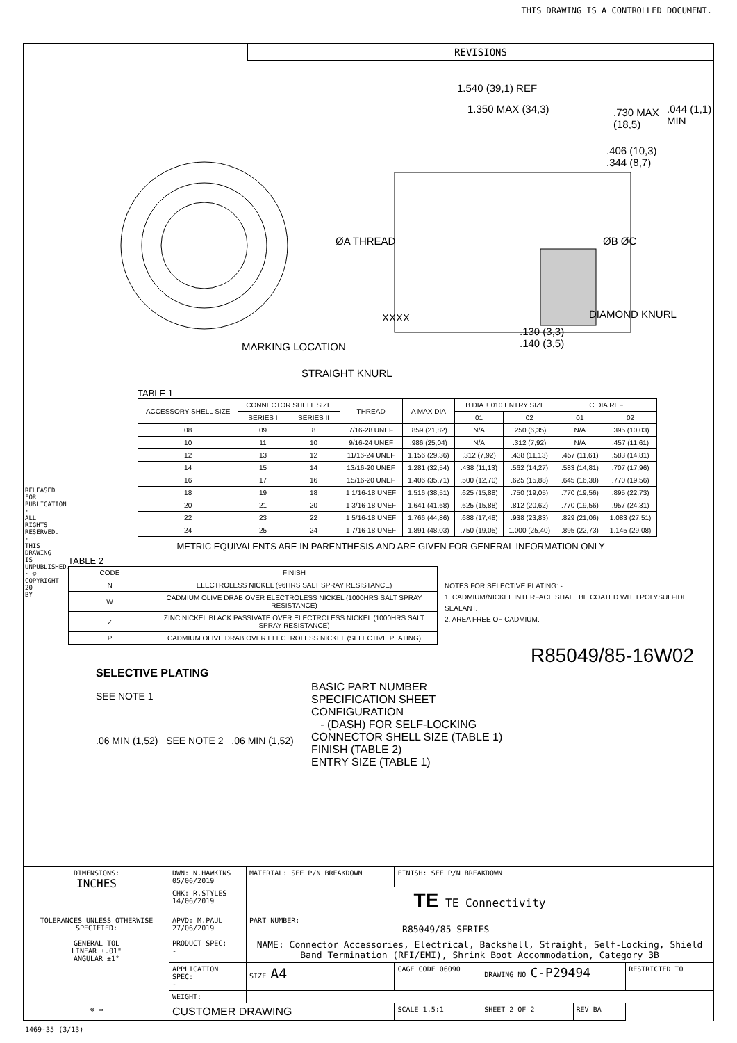THIS DRAWING IS A CONTROLLED DOCUMENT.
REVISIONS
1.540 (39,1) REF
1.350 MAX (34,3)
.730 MAX
(18,5)
.406 (10,3)
.344 (8,7)
.044 (1,1) MIN
ØA THREAD ØB ØC
XXXX DIAMOND KNURL
.130 (3,3)
.140 (3,5)
MARKING LOCATION
STRAIGHT KNURL
TABLE 1
| ACCESSORY SHELL SIZE | CONNECTOR SHELL SIZE | | THREAD | A MAX DIA | B DIA ±.010 ENTRY SIZE | | C DIA REF | |
| --- | --- | --- | --- | --- | --- | --- | --- | --- |
| | SERIES I | SERIES II | | | 01 | 02 | 01 | 02 |
| 08 | 09 | 8 | 7/16-28 UNEF | .859 (21,82) | N/A | .250 (6,35) | N/A | .395 (10,03) |
| 10 | 11 | 10 | 9/16-24 UNEF | .986 (25,04) | N/A | .312 (7,92) | N/A | .457 (11,61) |
| 12 | 13 | 12 | 11/16-24 UNEF | 1.156 (29,36) | .312 (7,92) | .438 (11,13) | .457 (11,61) | .583 (14,81) |
| 14 | 15 | 14 | 13/16-20 UNEF | 1.281 (32,54) | .438 (11,13) | .562 (14,27) | .583 (14,81) | .707 (17,96) |
| 16 | 17 | 16 | 15/16-20 UNEF | 1.406 (35,71) | .500 (12,70) | .625 (15,88) | .645 (16,38) | .770 (19,56) |
| 18 | 19 | 18 | 1 1/16-18 UNEF | 1.516 (38,51) | .625 (15,88) | .750 (19,05) | .770 (19,56) | .895 (22,73) |
| 20 | 21 | 20 | 1 3/16-18 UNEF | 1.641 (41,68) | .625 (15,88) | .812 (20,62) | .770 (19,56) | .957 (24,31) |
| 22 | 23 | 22 | 1 5/16-18 UNEF | 1.766 (44,86) | .688 (17,48) | .938 (23,83) | .829 (21,06) | 1.083 (27,51) |
| 24 | 25 | 24 | 1 7/16-18 UNEF | 1.891 (48,03) | .750 (19,05) | 1.000 (25,40) | .895 (22,73) | 1.145 (29,08) |
METRIC EQUIVALENTS ARE IN PARENTHESIS AND ARE GIVEN FOR GENERAL INFORMATION ONLY
TABLE 2
| CODE | FINISH |
| N | ELECTROLESS NICKEL (96HRS SALT SPRAY RESISTANCE) |
| W | CADMIUM OLIVE DRAB OVER ELECTROLESS NICKEL (1000HRS SALT SPRAY RESISTANCE) |
| Z | ZINC NICKEL BLACK PASSIVATE OVER ELECTROLESS NICKEL (1000HRS SALT SPRAY RESISTANCE) |
| P | CADMIUM OLIVE DRAB OVER ELECTROLESS NICKEL (SELECTIVE PLATING) |
NOTES FOR SELECTIVE PLATING: -
1. CADMIUM/NICKEL INTERFACE SHALL BE COATED WITH POLYSULFIDE SEALANT.
2. AREA FREE OF CADMIUM.
R85049/85-16W02
SELECTIVE PLATING
SEE NOTE 1
.06 MIN (1,52) SEE NOTE 2 .06 MIN (1,52)
BASIC PART NUMBER
SPECIFICATION SHEET
CONFIGURATION
- (DASH) FOR SELF-LOCKING
CONNECTOR SHELL SIZE (TABLE 1)
FINISH (TABLE 2)
ENTRY SIZE (TABLE 1)
| DIMENSIONS: INCHES | DWN: N.HAWKINS 05/06/2019 | MATERIAL: SEE P/N BREAKDOWN | FINISH: SEE P/N BREAKDOWN | | | |
| | CHK: R.STYLES 14/06/2019 | TE TE Connectivity | | | | |
| TOLERANCES UNLESS OTHERWISE SPECIFIED: GENERAL TOL LINEAR ±.01" ANGULAR ±1° | APVD: M.PAUL 27/06/2019 | PART NUMBER: R85049/85 SERIES | | | | |
| | PRODUCT SPEC: - | NAME: Connector Accessories, Electrical, Backshell, Straight, Self-Locking, Shield Band Termination (RFI/EMI), Shrink Boot Accommodation, Category 3B | | | | |
| | APPLICATION SPEC: - | SIZE A4 | CAGE CODE 06090 | DRAWING NO C-P29494 | | RESTRICTED TO |
| | WEIGHT: | | | | | |
| ⊕ ▭ | CUSTOMER DRAWING | | SCALE 1.5:1 | SHEET 2 OF 2 | REV BA | |
1469-35 (3/13)
RELEASED FOR PUBLICATION · ALL RIGHTS RESERVED. · THIS DRAWING IS UNPUBLISHED. · © COPYRIGHT 20 BY